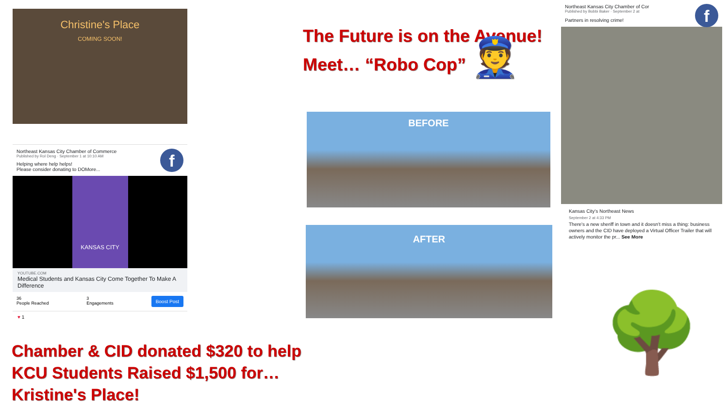Christine's Place
COMING SOON!
f
Northeast Kansas City Chamber of Commerce
Published by Rol Deng · September 1 at 10:10 AM
Helping where help helps!
Please consider donating to DOMore...
KANSAS CITY
YOUTUBE.COM
Medical Students and Kansas City Come Together To Make A Difference
36
People Reached
3
Engagements
Boost Post
♥ 1
Chamber & CID donated $320 to help
KCU Students Raised $1,500 for…
Kristine's Place!
The Future is on the Avenue!
Meet… “Robo Cop” 👮
BEFORE
AFTER
f
Northeast Kansas City Chamber of Cor
Published by Bobbi Baker · September 2 at
Partners in resolving crime!
Kansas City's Northeast News
September 2 at 4:33 PM
There's a new sheriff in town and it doesn't miss a thing: business owners and the CID have deployed a Virtual Officer Trailer that will actively monitor the pr... See More
🌳